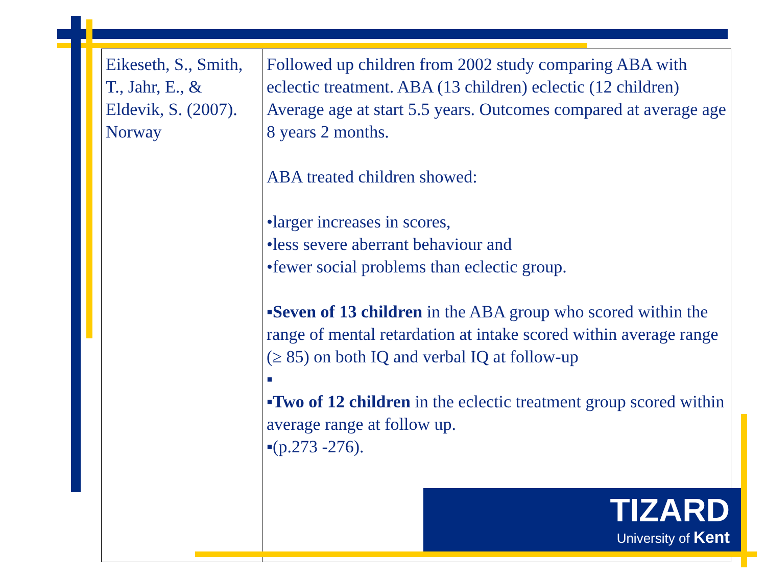| Eikeseth, S., Smith, T., Jahr, E., & Eldevik, S. (2007). Norway | Followed up children from 2002 study comparing ABA with eclectic treatment. ABA (13 children) eclectic (12 children) Average age at start 5.5 years. Outcomes compared at average age 8 years 2 months. ABA treated children showed: •larger increases in scores, •less severe aberrant behaviour and •fewer social problems than eclectic group. ▪ Seven of 13 children in the ABA group who scored within the range of mental retardation at intake scored within average range (≥ 85) on both IQ and verbal IQ at follow-up ▪ ▪ Two of 12 children in the eclectic treatment group scored within average range at follow up. ▪(p.273 -276). |
TIZARD
University of Kent